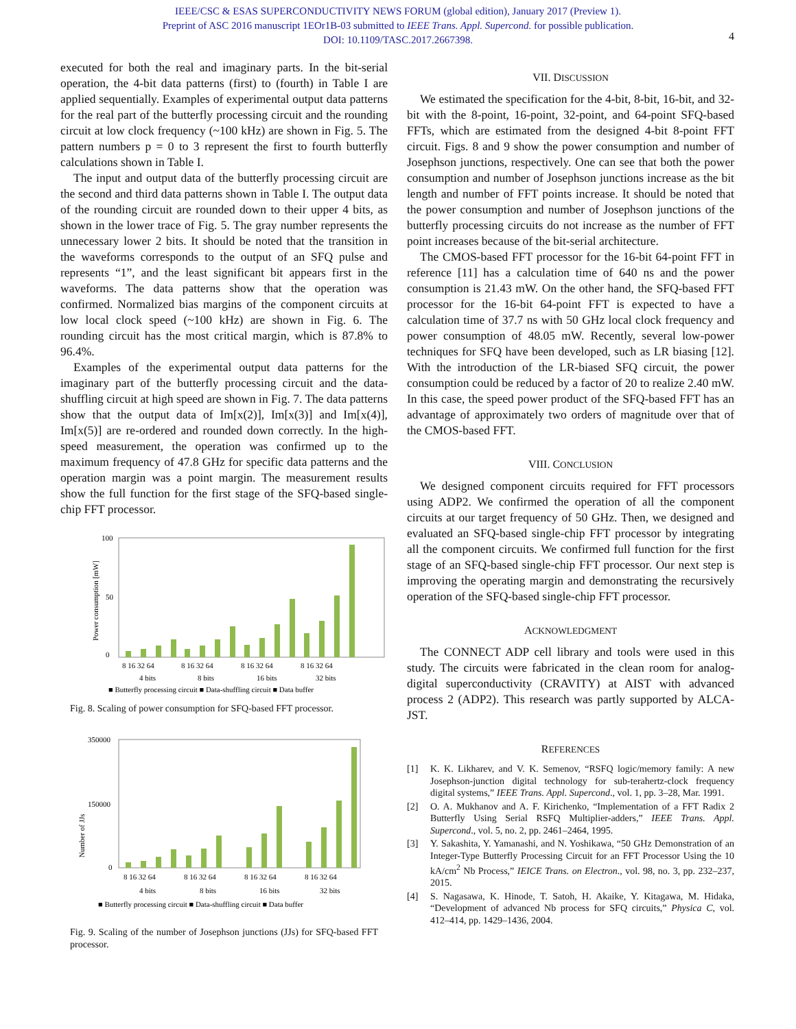IEEE/CSC & ESAS SUPERCONDUCTIVITY NEWS FORUM (global edition), January 2017 (Preview 1).
Preprint of ASC 2016 manuscript 1EOr1B-03 submitted to IEEE Trans. Appl. Supercond. for possible publication.
DOI: 10.1109/TASC.2017.2667398.
4
executed for both the real and imaginary parts. In the bit-serial operation, the 4-bit data patterns (first) to (fourth) in Table I are applied sequentially. Examples of experimental output data patterns for the real part of the butterfly processing circuit and the rounding circuit at low clock frequency (~100 kHz) are shown in Fig. 5. The pattern numbers p = 0 to 3 represent the first to fourth butterfly calculations shown in Table I.
The input and output data of the butterfly processing circuit are the second and third data patterns shown in Table I. The output data of the rounding circuit are rounded down to their upper 4 bits, as shown in the lower trace of Fig. 5. The gray number represents the unnecessary lower 2 bits. It should be noted that the transition in the waveforms corresponds to the output of an SFQ pulse and represents “1”, and the least significant bit appears first in the waveforms. The data patterns show that the operation was confirmed. Normalized bias margins of the component circuits at low local clock speed (~100 kHz) are shown in Fig. 6. The rounding circuit has the most critical margin, which is 87.8% to 96.4%.
Examples of the experimental output data patterns for the imaginary part of the butterfly processing circuit and the data-shuffling circuit at high speed are shown in Fig. 7. The data patterns show that the output data of Im[x(2)], Im[x(3)] and Im[x(4)], Im[x(5)] are re-ordered and rounded down correctly. In the high-speed measurement, the operation was confirmed up to the maximum frequency of 47.8 GHz for specific data patterns and the operation margin was a point margin. The measurement results show the full function for the first stage of the SFQ-based single-chip FFT processor.
Power consumption [mW]
100
0
50
8 16 32 64
8 16 32 64
8 16 32 64
8 16 32 64
4 bits
8 bits
16 bits
32 bits
■ Butterfly processing circuit ■ Data-shuffling circuit ■ Data buffer
Fig. 8. Scaling of power consumption for SFQ-based FFT processor.
Number of JJs
350000
0
150000
8 16 32 64
8 16 32 64
8 16 32 64
8 16 32 64
4 bits
8 bits
16 bits
32 bits
■ Butterfly processing circuit ■ Data-shuffling circuit ■ Data buffer
Fig. 9. Scaling of the number of Josephson junctions (JJs) for SFQ-based FFT processor.
VII. DISCUSSION
We estimated the specification for the 4-bit, 8-bit, 16-bit, and 32-bit with the 8-point, 16-point, 32-point, and 64-point SFQ-based FFTs, which are estimated from the designed 4-bit 8-point FFT circuit. Figs. 8 and 9 show the power consumption and number of Josephson junctions, respectively. One can see that both the power consumption and number of Josephson junctions increase as the bit length and number of FFT points increase. It should be noted that the power consumption and number of Josephson junctions of the butterfly processing circuits do not increase as the number of FFT point increases because of the bit-serial architecture.
The CMOS-based FFT processor for the 16-bit 64-point FFT in reference [11] has a calculation time of 640 ns and the power consumption is 21.43 mW. On the other hand, the SFQ-based FFT processor for the 16-bit 64-point FFT is expected to have a calculation time of 37.7 ns with 50 GHz local clock frequency and power consumption of 48.05 mW. Recently, several low-power techniques for SFQ have been developed, such as LR biasing [12]. With the introduction of the LR-biased SFQ circuit, the power consumption could be reduced by a factor of 20 to realize 2.40 mW. In this case, the speed power product of the SFQ-based FFT has an advantage of approximately two orders of magnitude over that of the CMOS-based FFT.
VIII. CONCLUSION
We designed component circuits required for FFT processors using ADP2. We confirmed the operation of all the component circuits at our target frequency of 50 GHz. Then, we designed and evaluated an SFQ-based single-chip FFT processor by integrating all the component circuits. We confirmed full function for the first stage of an SFQ-based single-chip FFT processor. Our next step is improving the operating margin and demonstrating the recursively operation of the SFQ-based single-chip FFT processor.
ACKNOWLEDGMENT
The CONNECT ADP cell library and tools were used in this study. The circuits were fabricated in the clean room for analog-digital superconductivity (CRAVITY) at AIST with advanced process 2 (ADP2). This research was partly supported by ALCA-JST.
REFERENCES
[1] K. K. Likharev, and V. K. Semenov, “RSFQ logic/memory family: A new Josephson-junction digital technology for sub-terahertz-clock frequency digital systems,” IEEE Trans. Appl. Supercond., vol. 1, pp. 3–28, Mar. 1991.
[2] O. A. Mukhanov and A. F. Kirichenko, “Implementation of a FFT Radix 2 Butterfly Using Serial RSFQ Multiplier-adders,” IEEE Trans. Appl. Supercond., vol. 5, no. 2, pp. 2461–2464, 1995.
[3] Y. Sakashita, Y. Yamanashi, and N. Yoshikawa, “50 GHz Demonstration of an Integer-Type Butterfly Processing Circuit for an FFT Processor Using the 10 kA/cm<sup>2</sup> Nb Process,” IEICE Trans. on Electron., vol. 98, no. 3, pp. 232–237, 2015.
[4] S. Nagasawa, K. Hinode, T. Satoh, H. Akaike, Y. Kitagawa, M. Hidaka, “Development of advanced Nb process for SFQ circuits,” Physica C, vol. 412–414, pp. 1429–1436, 2004.